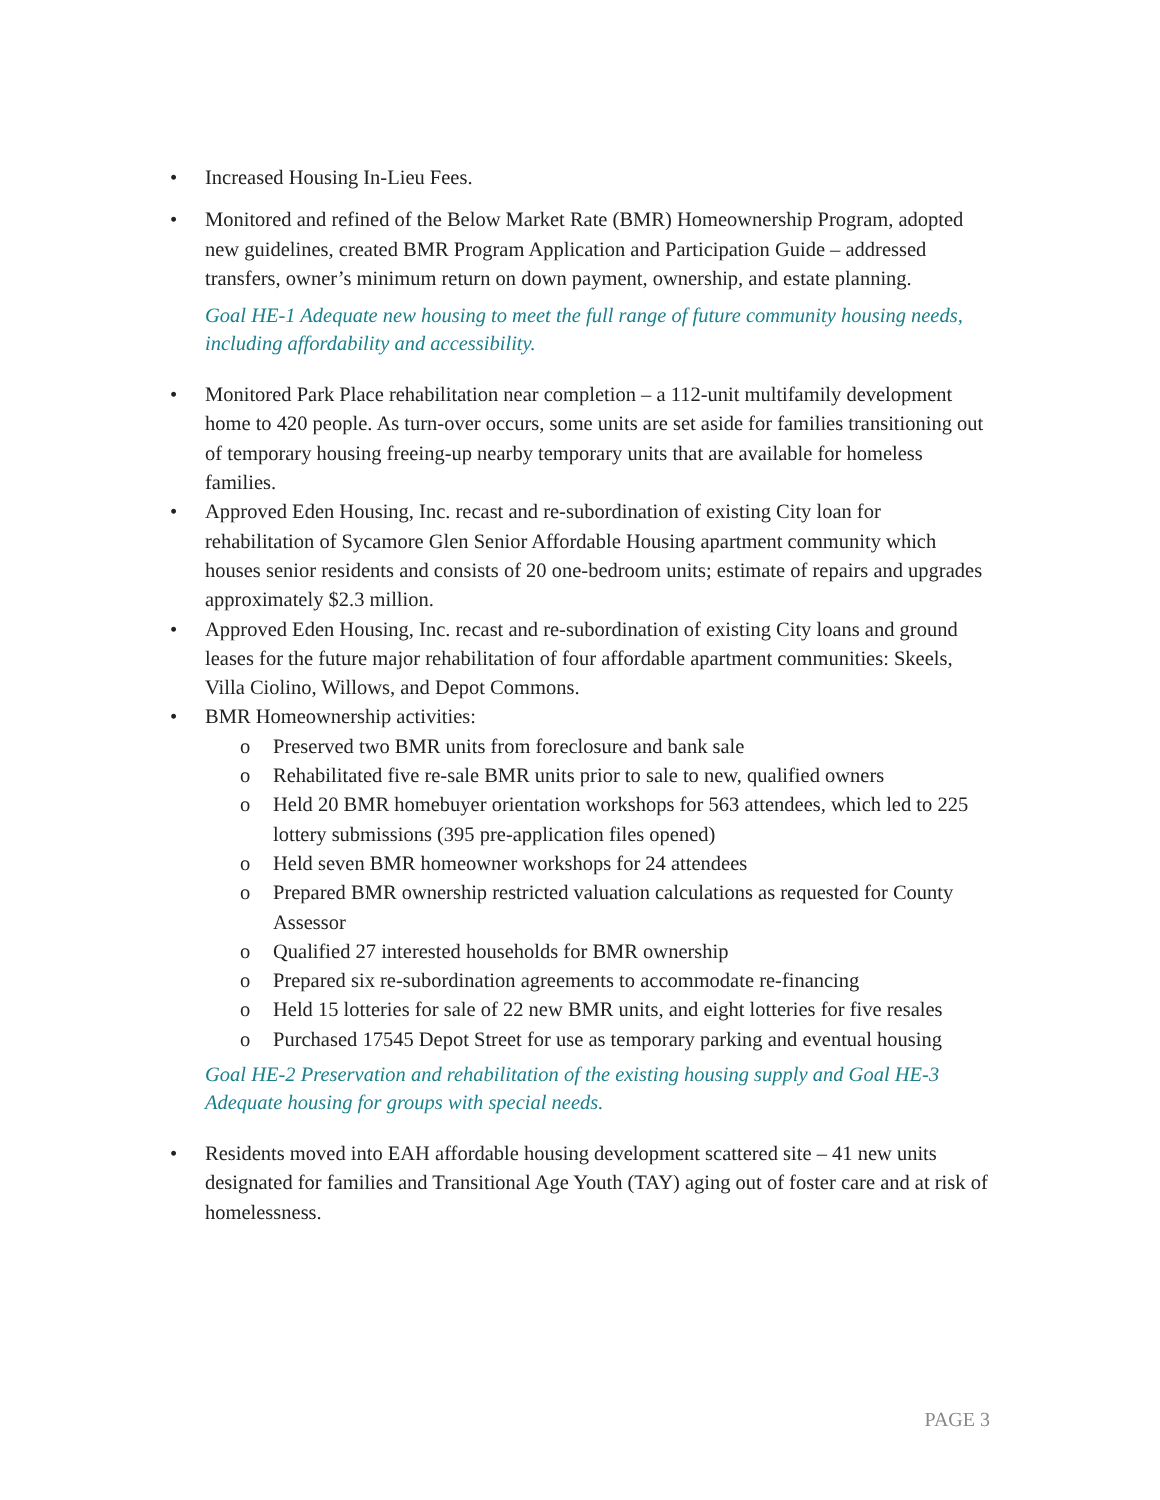• Increased Housing In-Lieu Fees.
• Monitored and refined of the Below Market Rate (BMR) Homeownership Program, adopted new guidelines, created BMR Program Application and Participation Guide – addressed transfers, owner’s minimum return on down payment, ownership, and estate planning.
Goal HE-1 Adequate new housing to meet the full range of future community housing needs, including affordability and accessibility.
• Monitored Park Place rehabilitation near completion – a 112-unit multifamily development home to 420 people. As turn-over occurs, some units are set aside for families transitioning out of temporary housing freeing-up nearby temporary units that are available for homeless families.
• Approved Eden Housing, Inc. recast and re-subordination of existing City loan for rehabilitation of Sycamore Glen Senior Affordable Housing apartment community which houses senior residents and consists of 20 one-bedroom units; estimate of repairs and upgrades approximately $2.3 million.
• Approved Eden Housing, Inc. recast and re-subordination of existing City loans and ground leases for the future major rehabilitation of four affordable apartment communities: Skeels, Villa Ciolino, Willows, and Depot Commons.
• BMR Homeownership activities:
o Preserved two BMR units from foreclosure and bank sale
o Rehabilitated five re-sale BMR units prior to sale to new, qualified owners
o Held 20 BMR homebuyer orientation workshops for 563 attendees, which led to 225 lottery submissions (395 pre-application files opened)
o Held seven BMR homeowner workshops for 24 attendees
o Prepared BMR ownership restricted valuation calculations as requested for County Assessor
o Qualified 27 interested households for BMR ownership
o Prepared six re-subordination agreements to accommodate re-financing
o Held 15 lotteries for sale of 22 new BMR units, and eight lotteries for five resales
o Purchased 17545 Depot Street for use as temporary parking and eventual housing
Goal HE-2 Preservation and rehabilitation of the existing housing supply and Goal HE-3 Adequate housing for groups with special needs.
• Residents moved into EAH affordable housing development scattered site – 41 new units designated for families and Transitional Age Youth (TAY) aging out of foster care and at risk of homelessness.
PAGE 3